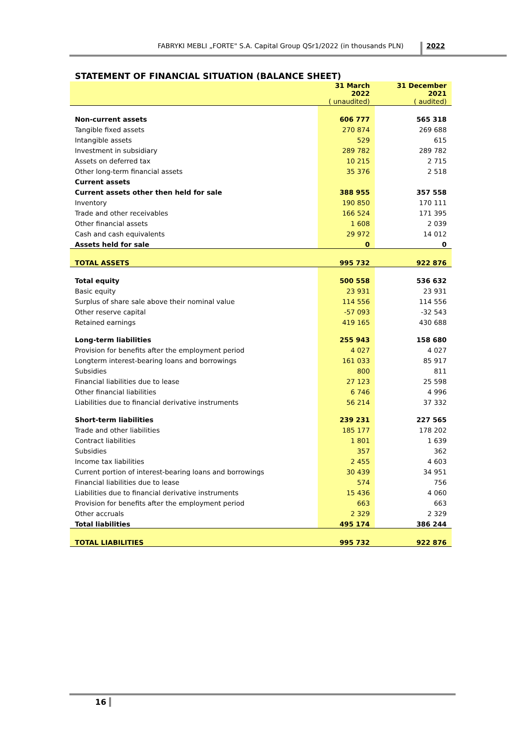FABRYKI MEBLI „FORTE" S.A. Capital Group QSr1/2022 (in thousands PLN) 2022
STATEMENT OF FINANCIAL SITUATION (BALANCE SHEET)
| | 31 March 2022 ( unaudited) | 31 December 2021 ( audited) |
| Non-current assets | 606 777 | 565 318 |
| Tangible fixed assets | 270 874 | 269 688 |
| Intangible assets | 529 | 615 |
| Investment in subsidiary | 289 782 | 289 782 |
| Assets on deferred tax | 10 215 | 2 715 |
| Other long-term financial assets | 35 376 | 2 518 |
| Current assets | | |
| Current assets other then held for sale | 388 955 | 357 558 |
| Inventory | 190 850 | 170 111 |
| Trade and other receivables | 166 524 | 171 395 |
| Other financial assets | 1 608 | 2 039 |
| Cash and cash equivalents | 29 972 | 14 012 |
| Assets held for sale | 0 | 0 |
| TOTAL ASSETS | 995 732 | 922 876 |
| Total equity | 500 558 | 536 632 |
| Basic equity | 23 931 | 23 931 |
| Surplus of share sale above their nominal value | 114 556 | 114 556 |
| Other reserve capital | -57 093 | -32 543 |
| Retained earnings | 419 165 | 430 688 |
| Long-term liabilities | 255 943 | 158 680 |
| Provision for benefits after the employment period | 4 027 | 4 027 |
| Longterm interest-bearing loans and borrowings | 161 033 | 85 917 |
| Subsidies | 800 | 811 |
| Financial liabilities due to lease | 27 123 | 25 598 |
| Other financial liabilities | 6 746 | 4 996 |
| Liabilities due to financial derivative instruments | 56 214 | 37 332 |
| Short-term liabilities | 239 231 | 227 565 |
| Trade and other liabilities | 185 177 | 178 202 |
| Contract liabilities | 1 801 | 1 639 |
| Subsidies | 357 | 362 |
| Income tax liabilities | 2 455 | 4 603 |
| Current portion of interest-bearing loans and borrowings | 30 439 | 34 951 |
| Financial liabilities due to lease | 574 | 756 |
| Liabilities due to financial derivative instruments | 15 436 | 4 060 |
| Provision for benefits after the employment period | 663 | 663 |
| Other accruals | 2 329 | 2 329 |
| Total liabilities | 495 174 | 386 244 |
| TOTAL LIABILITIES | 995 732 | 922 876 |
16